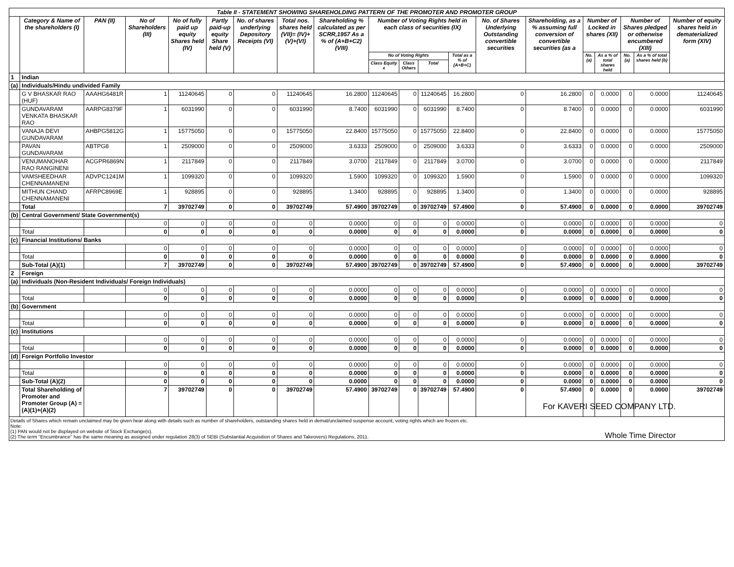| Table II - STATEMENT SHOWING SHAREHOLDING PATTERN OF THE PROMOTER AND PROMOTER GROUP | | | | | | | | | | | | | | | | | | | |
| | Category & Name of the shareholders (I) | PAN (II) | No of Shareholders (III) | No of fully paid up equity Shares held (IV) | Partly paid-up equity Share held (V) | No. of shares underlying Depository Receipts (VI) | Total nos. shares held (VII)= (IV)+(V)+(VI) | Shareholding % calculated as per SCRR,1957 As a % of (A+B+C2) (VIII) | Number of Voting Rights held in each class of securities (IX) | | | | No. of Shares Underlying Outstanding convertible securities | Shareholding, as a % assuming full conversion of convertible securities (as a | Number of Locked in shares (XII) | | Number of Shares pledged or otherwise encumbered (XIII) | | Number of equity shares held in dematerialized form (XIV) |
| | | | | | | | | | No of Voting Rights | | | Total as a % of (A+B+C) | | | No. (a) | As a % of total shares held | No. (a) | As a % of total shares held (b) | |
| | | | | | | | | | Class Equity x | Class Others | Total | | | | | | | | |
| 1 | Indian | | | | | | | | | | | | | | | | | | |
| (a) | Individuals/Hindu undivided Family | | | | | | | | | | | | | | | | | | |
| | G V BHASKAR RAO (HUF) | AAAHG6481R | 1 | 11240645 | 0 | 0 | 11240645 | 16.2800 | 11240645 | 0 | 11240645 | 16.2800 | 0 | 16.2800 | 0 | 0.0000 | 0 | 0.0000 | 11240645 |
| | GUNDAVARAM VENKATA BHASKAR RAO | AARPG8379F | 1 | 6031990 | 0 | 0 | 6031990 | 8.7400 | 6031990 | 0 | 6031990 | 8.7400 | 0 | 8.7400 | 0 | 0.0000 | 0 | 0.0000 | 6031990 |
| | VANAJA DEVI GUNDAVARAM | AHBPG5812G | 1 | 15775050 | 0 | 0 | 15775050 | 22.8400 | 15775050 | 0 | 15775050 | 22.8400 | 0 | 22.8400 | 0 | 0.0000 | 0 | 0.0000 | 15775050 |
| | PAVAN GUNDAVARAM | ABTPG8 | 1 | 2509000 | 0 | 0 | 2509000 | 3.6333 | 2509000 | 0 | 2509000 | 3.6333 | 0 | 3.6333 | 0 | 0.0000 | 0 | 0.0000 | 2509000 |
| | VENUMANOHAR RAO RANGINENI | ACGPR6869N | 1 | 2117849 | 0 | 0 | 2117849 | 3.0700 | 2117849 | 0 | 2117849 | 3.0700 | 0 | 3.0700 | 0 | 0.0000 | 0 | 0.0000 | 2117849 |
| | VAMSHEEDHAR CHENNAMANENI | ADVPC1241M | 1 | 1099320 | 0 | 0 | 1099320 | 1.5900 | 1099320 | 0 | 1099320 | 1.5900 | 0 | 1.5900 | 0 | 0.0000 | 0 | 0.0000 | 1099320 |
| | MITHUN CHAND CHENNAMANENI | AFRPC8969E | 1 | 928895 | 0 | 0 | 928895 | 1.3400 | 928895 | 0 | 928895 | 1.3400 | 0 | 1.3400 | 0 | 0.0000 | 0 | 0.0000 | 928895 |
| | Total | | 7 | 39702749 | 0 | 0 | 39702749 | 57.4900 | 39702749 | 0 | 39702749 | 57.4900 | 0 | 57.4900 | 0 | 0.0000 | 0 | 0.0000 | 39702749 |
| (b) | Central Government/ State Government(s) | | | | | | | | | | | | | | | | | | |
| | | | 0 | 0 | 0 | 0 | 0 | 0.0000 | 0 | 0 | 0 | 0.0000 | 0 | 0.0000 | 0 | 0.0000 | 0 | 0.0000 | 0 |
| | Total | | 0 | 0 | 0 | 0 | 0 | 0.0000 | 0 | 0 | 0 | 0.0000 | 0 | 0.0000 | 0 | 0.0000 | 0 | 0.0000 | 0 |
| (c) | Financial Institutions/ Banks | | | | | | | | | | | | | | | | | | |
| | | | 0 | 0 | 0 | 0 | 0 | 0.0000 | 0 | 0 | 0 | 0.0000 | 0 | 0.0000 | 0 | 0.0000 | 0 | 0.0000 | 0 |
| | Total | | 0 | 0 | 0 | 0 | 0 | 0.0000 | 0 | 0 | 0 | 0.0000 | 0 | 0.0000 | 0 | 0.0000 | 0 | 0.0000 | 0 |
| | Sub-Total (A)(1) | | 7 | 39702749 | 0 | 0 | 39702749 | 57.4900 | 39702749 | 0 | 39702749 | 57.4900 | 0 | 57.4900 | 0 | 0.0000 | 0 | 0.0000 | 39702749 |
| 2 | Foreign | | | | | | | | | | | | | | | | | | |
| (a) | Individuals (Non-Resident Individuals/ Foreign Individuals) | | | | | | | | | | | | | | | | | | |
| | | | 0 | 0 | 0 | 0 | 0 | 0.0000 | 0 | 0 | 0 | 0.0000 | 0 | 0.0000 | 0 | 0.0000 | 0 | 0.0000 | 0 |
| | Total | | 0 | 0 | 0 | 0 | 0 | 0.0000 | 0 | 0 | 0 | 0.0000 | 0 | 0.0000 | 0 | 0.0000 | 0 | 0.0000 | 0 |
| (b) | Government | | | | | | | | | | | | | | | | | | |
| | | | 0 | 0 | 0 | 0 | 0 | 0.0000 | 0 | 0 | 0 | 0.0000 | 0 | 0.0000 | 0 | 0.0000 | 0 | 0.0000 | 0 |
| | Total | | 0 | 0 | 0 | 0 | 0 | 0.0000 | 0 | 0 | 0 | 0.0000 | 0 | 0.0000 | 0 | 0.0000 | 0 | 0.0000 | 0 |
| (c) | Institutions | | | | | | | | | | | | | | | | | | |
| | | | 0 | 0 | 0 | 0 | 0 | 0.0000 | 0 | 0 | 0 | 0.0000 | 0 | 0.0000 | 0 | 0.0000 | 0 | 0.0000 | 0 |
| | Total | | 0 | 0 | 0 | 0 | 0 | 0.0000 | 0 | 0 | 0 | 0.0000 | 0 | 0.0000 | 0 | 0.0000 | 0 | 0.0000 | 0 |
| (d) | Foreign Portfolio Investor | | | | | | | | | | | | | | | | | | |
| | | | 0 | 0 | 0 | 0 | 0 | 0.0000 | 0 | 0 | 0 | 0.0000 | 0 | 0.0000 | 0 | 0.0000 | 0 | 0.0000 | 0 |
| | Total | | 0 | 0 | 0 | 0 | 0 | 0.0000 | 0 | 0 | 0 | 0.0000 | 0 | 0.0000 | 0 | 0.0000 | 0 | 0.0000 | 0 |
| | Sub-Total (A)(2) | | 0 | 0 | 0 | 0 | 0 | 0.0000 | 0 | 0 | 0 | 0.0000 | 0 | 0.0000 | 0 | 0.0000 | 0 | 0.0000 | 0 |
| | Total Shareholding of Promoter and Promoter Group (A) = (A)(1)+(A)(2) | | 7 | 39702749 | 0 | 0 | 39702749 | 57.4900 | 39702749 | 0 | 39702749 | 57.4900 | 0 | 57.4900 | 0 | 0.0000 | 0 | 0.0000 | 39702749 |
Details of Shares which remain unclaimed may be given hear along with details such as number of shareholders, outstanding shares held in demat/unclaimed suspense account, voting rights which are frozen etc.
Note:
(1) PAN would not be displayed on website of Stock Exchange(s).
(2) The term "Encumbrance" has the same meaning as assigned under regulation 28(3) of SEBI (Substantial Acquisition of Shares and Takeovers) Regulations, 2011.
For KAVERI SEED COMPANY LTD.
Whole Time Director